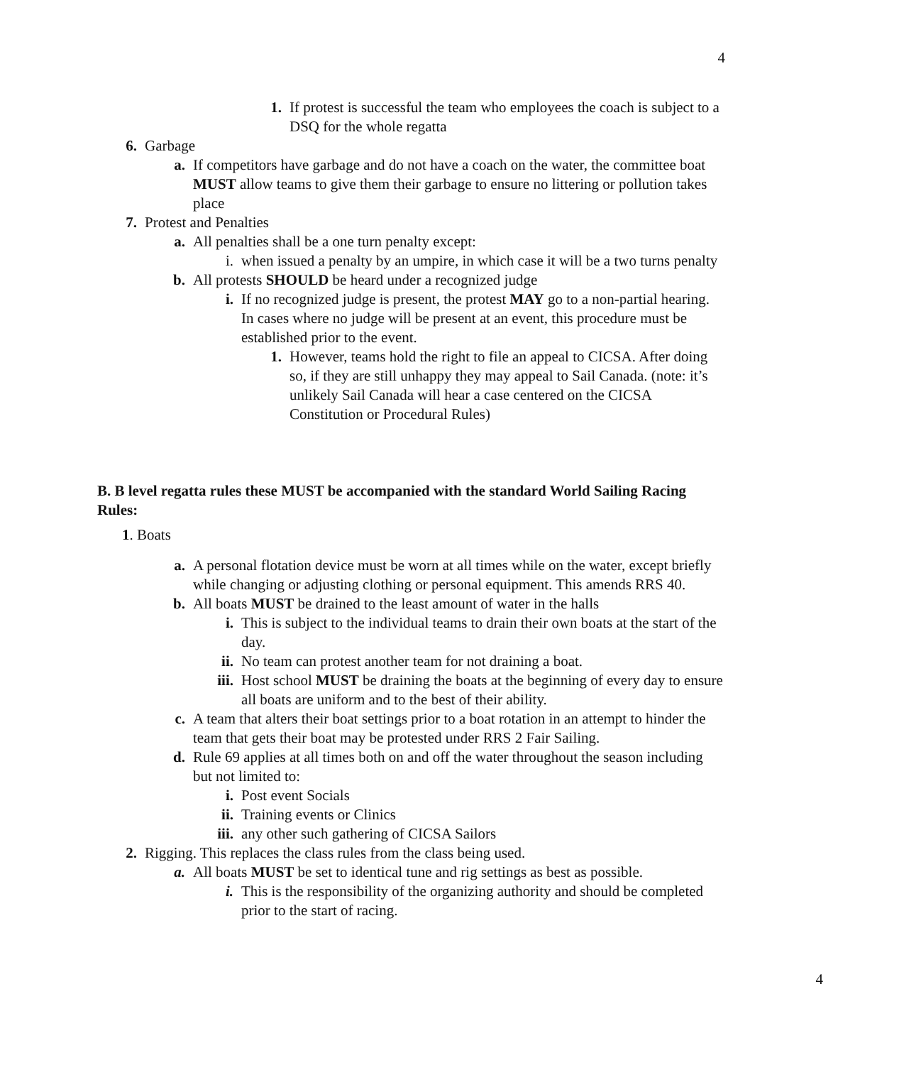4
1. If protest is successful the team who employees the coach is subject to a DSQ for the whole regatta
6. Garbage
a. If competitors have garbage and do not have a coach on the water, the committee boat MUST allow teams to give them their garbage to ensure no littering or pollution takes place
7. Protest and Penalties
a. All penalties shall be a one turn penalty except:
i. when issued a penalty by an umpire, in which case it will be a two turns penalty
b. All protests SHOULD be heard under a recognized judge
i. If no recognized judge is present, the protest MAY go to a non-partial hearing. In cases where no judge will be present at an event, this procedure must be established prior to the event.
1. However, teams hold the right to file an appeal to CICSA. After doing so, if they are still unhappy they may appeal to Sail Canada. (note: it’s unlikely Sail Canada will hear a case centered on the CICSA Constitution or Procedural Rules)
B. B level regatta rules these MUST be accompanied with the standard World Sailing Racing Rules:
1. Boats
a. A personal flotation device must be worn at all times while on the water, except briefly while changing or adjusting clothing or personal equipment. This amends RRS 40.
b. All boats MUST be drained to the least amount of water in the halls
i. This is subject to the individual teams to drain their own boats at the start of the day.
ii. No team can protest another team for not draining a boat.
iii. Host school MUST be draining the boats at the beginning of every day to ensure all boats are uniform and to the best of their ability.
c. A team that alters their boat settings prior to a boat rotation in an attempt to hinder the team that gets their boat may be protested under RRS 2 Fair Sailing.
d. Rule 69 applies at all times both on and off the water throughout the season including but not limited to:
i. Post event Socials
ii. Training events or Clinics
iii. any other such gathering of CICSA Sailors
2. Rigging. This replaces the class rules from the class being used.
a. All boats MUST be set to identical tune and rig settings as best as possible.
i. This is the responsibility of the organizing authority and should be completed prior to the start of racing.
4